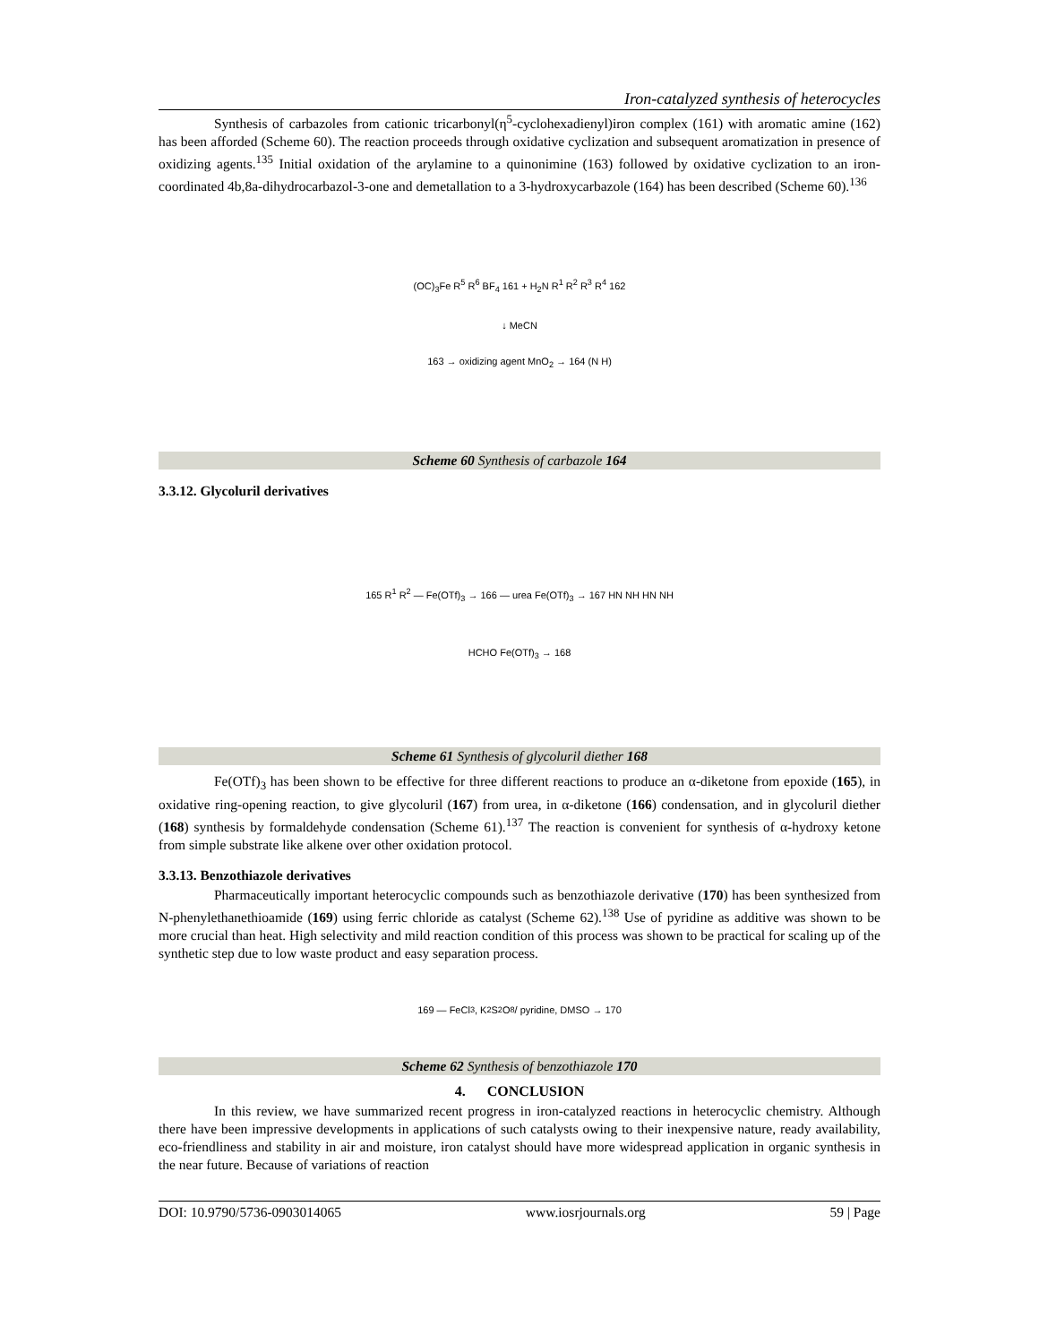Iron-catalyzed synthesis of heterocycles
Synthesis of carbazoles from cationic tricarbonyl(η<sup>5</sup>-cyclohexadienyl)iron complex (161) with aromatic amine (162) has been afforded (Scheme 60). The reaction proceeds through oxidative cyclization and subsequent aromatization in presence of oxidizing agents.<sup>135</sup> Initial oxidation of the arylamine to a quinonimine (163) followed by oxidative cyclization to an iron-coordinated 4b,8a-dihydrocarbazol-3-one and demetallation to a 3-hydroxycarbazole (164) has been described (Scheme 60).<sup>136</sup>
(OC)<sub>3</sub>Fe R<sup>5</sup> R<sup>6</sup> BF<sub>4</sub> 161 + H<sub>2</sub>N R<sup>1</sup> R<sup>2</sup> R<sup>3</sup> R<sup>4</sup> 162
↓ MeCN
163 → oxidizing agent MnO<sub>2</sub> → 164 (N H)
Scheme 60 Synthesis of carbazole 164
3.3.12. Glycoluril derivatives
165 R<sup>1</sup> R<sup>2</sup> — Fe(OTf)<sub>3</sub> → 166 — urea Fe(OTf)<sub>3</sub> → 167 HN NH HN NH
HCHO Fe(OTf)<sub>3</sub> → 168
Scheme 61 Synthesis of glycoluril diether 168
Fe(OTf)<sub>3</sub> has been shown to be effective for three different reactions to produce an α-diketone from epoxide (165), in oxidative ring-opening reaction, to give glycoluril (167) from urea, in α-diketone (166) condensation, and in glycoluril diether (168) synthesis by formaldehyde condensation (Scheme 61).<sup>137</sup> The reaction is convenient for synthesis of α-hydroxy ketone from simple substrate like alkene over other oxidation protocol.
3.3.13. Benzothiazole derivatives
Pharmaceutically important heterocyclic compounds such as benzothiazole derivative (170) has been synthesized from N-phenylethanethioamide (169) using ferric chloride as catalyst (Scheme 62).<sup>138</sup> Use of pyridine as additive was shown to be more crucial than heat. High selectivity and mild reaction condition of this process was shown to be practical for scaling up of the synthetic step due to low waste product and easy separation process.
169 — FeCl<sub>3</sub>, K<sub>2</sub>S<sub>2</sub>O<sub>8</sub> / pyridine, DMSO → 170
Scheme 62 Synthesis of benzothiazole 170
4. CONCLUSION
In this review, we have summarized recent progress in iron-catalyzed reactions in heterocyclic chemistry. Although there have been impressive developments in applications of such catalysts owing to their inexpensive nature, ready availability, eco-friendliness and stability in air and moisture, iron catalyst should have more widespread application in organic synthesis in the near future. Because of variations of reaction
DOI: 10.9790/5736-0903014065 www.iosrjournals.org 59 | Page